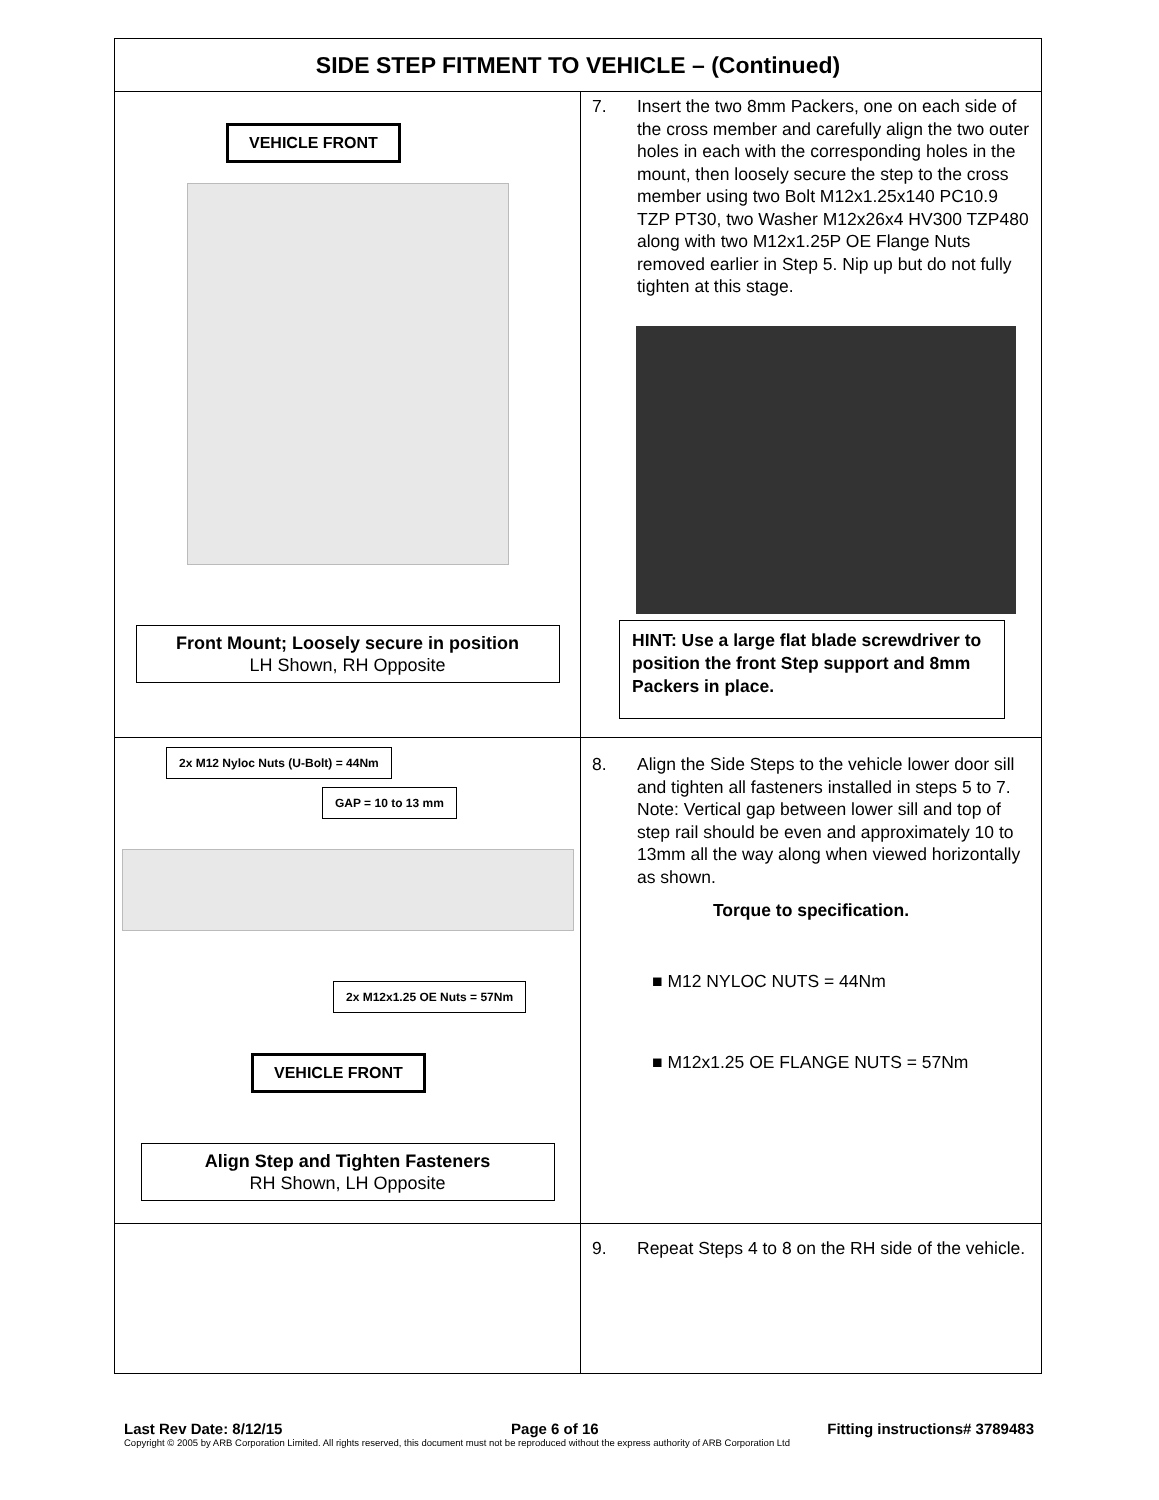| SIDE STEP FITMENT TO VEHICLE – (Continued) | |
| --- | --- |
| VEHICLE FRONT Front Mount; Loosely secure in position LH Shown, RH Opposite | 7. Insert the two 8mm Packers, one on each side of the cross member and carefully align the two outer holes in each with the corresponding holes in the mount, then loosely secure the step to the cross member using two Bolt M12x1.25x140 PC10.9 TZP PT30, two Washer M12x26x4 HV300 TZP480 along with two M12x1.25P OE Flange Nuts removed earlier in Step 5. Nip up but do not fully tighten at this stage. HINT: Use a large flat blade screwdriver to position the front Step support and 8mm Packers in place. |
| 2x M12 Nyloc Nuts (U-Bolt) = 44Nm GAP = 10 to 13 mm 2x M12x1.25 OE Nuts = 57Nm VEHICLE FRONT Align Step and Tighten Fasteners RH Shown, LH Opposite | 8. Align the Side Steps to the vehicle lower door sill and tighten all fasteners installed in steps 5 to 7. Note: Vertical gap between lower sill and top of step rail should be even and approximately 10 to 13mm all the way along when viewed horizontally as shown. Torque to specification. ■ M12 NYLOC NUTS = 44Nm ■ M12x1.25 OE FLANGE NUTS = 57Nm |
| | 9. Repeat Steps 4 to 8 on the RH side of the vehicle. |
Last Rev Date: 8/12/15 Page 6 of 16 Fitting instructions# 3789483
Copyright © 2005 by ARB Corporation Limited. All rights reserved, this document must not be reproduced without the express authority of ARB Corporation Ltd